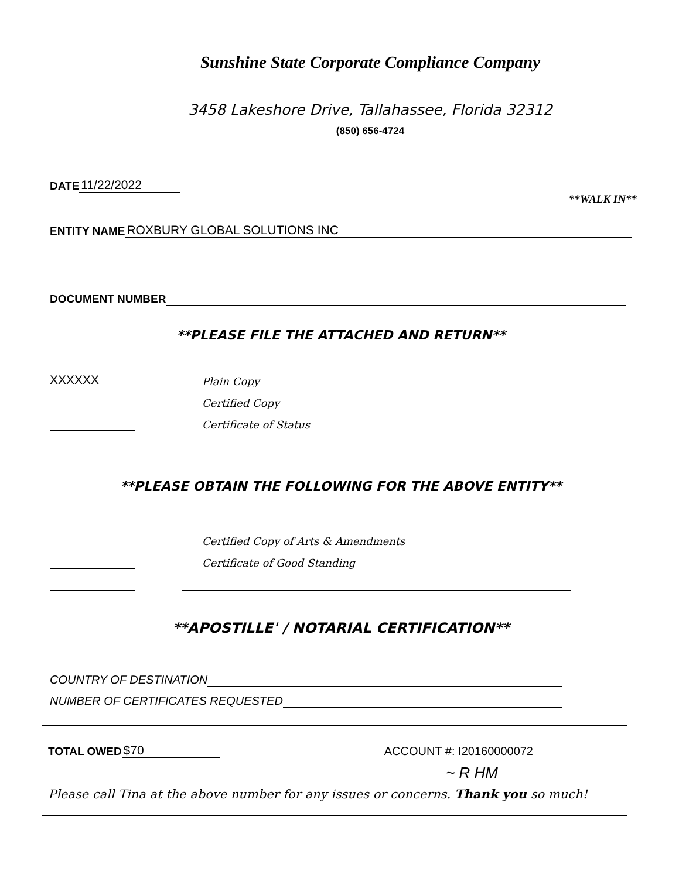Sunshine State Corporate Compliance Company
3458 Lakeshore Drive, Tallahassee, Florida 32312
(850) 656-4724
DATE 11/22/2022
**WALK IN**
ENTITY NAME ROXBURY GLOBAL SOLUTIONS INC
DOCUMENT NUMBER
**PLEASE FILE THE ATTACHED AND RETURN**
XXXXXX Plain Copy
Certified Copy
Certificate of Status
**PLEASE OBTAIN THE FOLLOWING FOR THE ABOVE ENTITY**
Certified Copy of Arts & Amendments
Certificate of Good Standing
**APOSTILLE' / NOTARIAL CERTIFICATION**
COUNTRY OF DESTINATION
NUMBER OF CERTIFICATES REQUESTED
TOTAL OWED $70
ACCOUNT #: I20160000072
~ R HM
Please call Tina at the above number for any issues or concerns. Thank you so much!